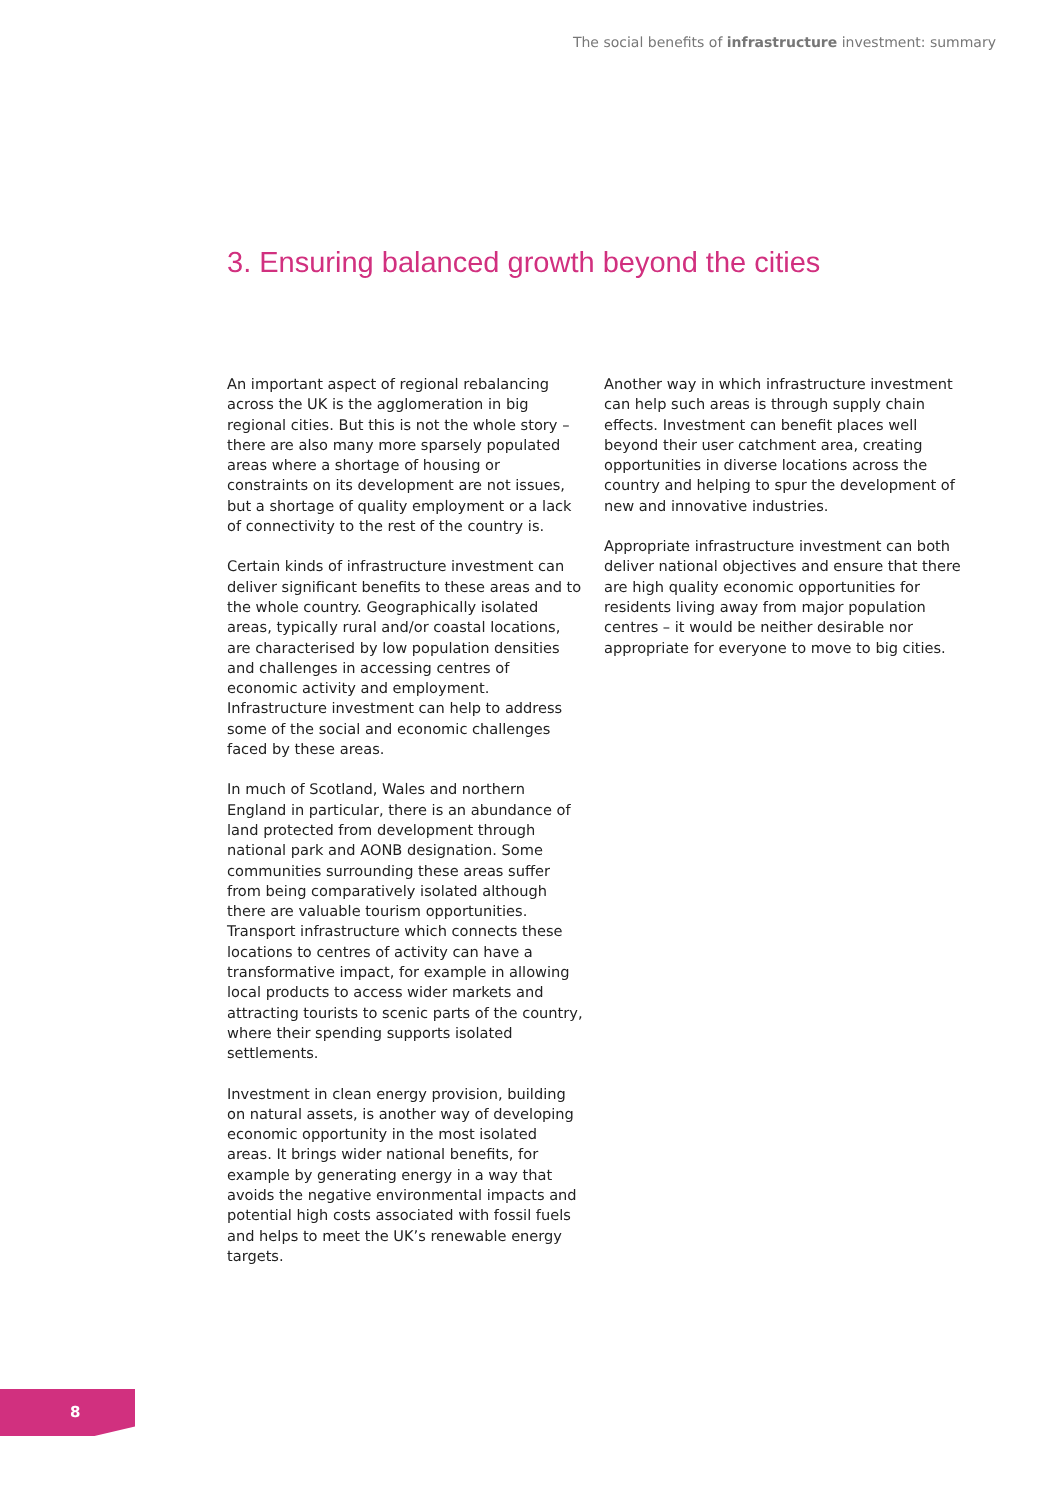The social benefits of infrastructure investment: summary
3. Ensuring balanced growth beyond the cities
An important aspect of regional rebalancing across the UK is the agglomeration in big regional cities. But this is not the whole story – there are also many more sparsely populated areas where a shortage of housing or constraints on its development are not issues, but a shortage of quality employment or a lack of connectivity to the rest of the country is.
Certain kinds of infrastructure investment can deliver significant benefits to these areas and to the whole country. Geographically isolated areas, typically rural and/or coastal locations, are characterised by low population densities and challenges in accessing centres of economic activity and employment. Infrastructure investment can help to address some of the social and economic challenges faced by these areas.
In much of Scotland, Wales and northern England in particular, there is an abundance of land protected from development through national park and AONB designation. Some communities surrounding these areas suffer from being comparatively isolated although there are valuable tourism opportunities. Transport infrastructure which connects these locations to centres of activity can have a transformative impact, for example in allowing local products to access wider markets and attracting tourists to scenic parts of the country, where their spending supports isolated settlements.
Investment in clean energy provision, building on natural assets, is another way of developing economic opportunity in the most isolated areas. It brings wider national benefits, for example by generating energy in a way that avoids the negative environmental impacts and potential high costs associated with fossil fuels and helps to meet the UK’s renewable energy targets.
Another way in which infrastructure investment can help such areas is through supply chain effects. Investment can benefit places well beyond their user catchment area, creating opportunities in diverse locations across the country and helping to spur the development of new and innovative industries.
Appropriate infrastructure investment can both deliver national objectives and ensure that there are high quality economic opportunities for residents living away from major population centres – it would be neither desirable nor appropriate for everyone to move to big cities.
8